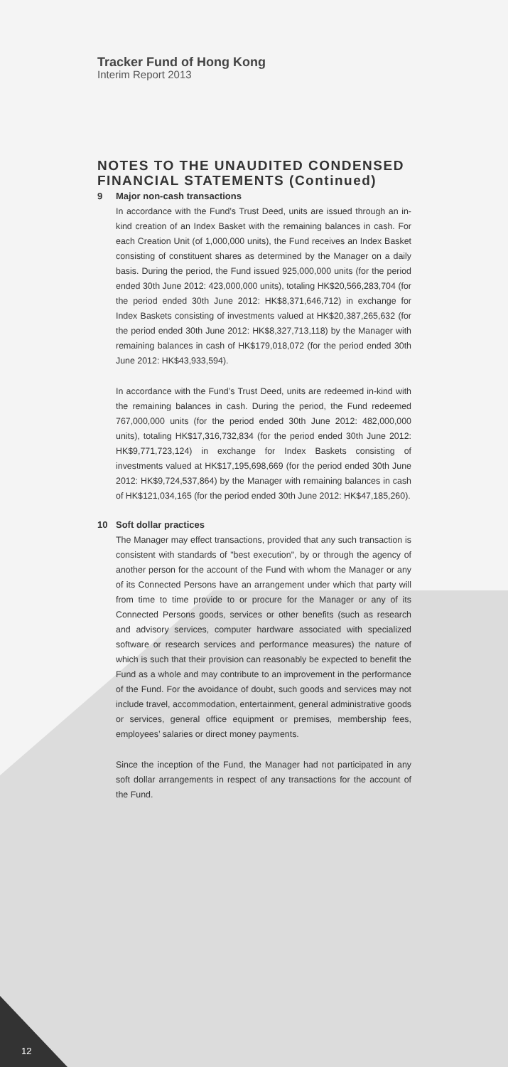Tracker Fund of Hong Kong
Interim Report 2013
NOTES TO THE UNAUDITED CONDENSED FINANCIAL STATEMENTS (Continued)
9 Major non-cash transactions
In accordance with the Fund’s Trust Deed, units are issued through an in-kind creation of an Index Basket with the remaining balances in cash. For each Creation Unit (of 1,000,000 units), the Fund receives an Index Basket consisting of constituent shares as determined by the Manager on a daily basis. During the period, the Fund issued 925,000,000 units (for the period ended 30th June 2012: 423,000,000 units), totaling HK$20,566,283,704 (for the period ended 30th June 2012: HK$8,371,646,712) in exchange for Index Baskets consisting of investments valued at HK$20,387,265,632 (for the period ended 30th June 2012: HK$8,327,713,118) by the Manager with remaining balances in cash of HK$179,018,072 (for the period ended 30th June 2012: HK$43,933,594).
In accordance with the Fund’s Trust Deed, units are redeemed in-kind with the remaining balances in cash. During the period, the Fund redeemed 767,000,000 units (for the period ended 30th June 2012: 482,000,000 units), totaling HK$17,316,732,834 (for the period ended 30th June 2012: HK$9,771,723,124) in exchange for Index Baskets consisting of investments valued at HK$17,195,698,669 (for the period ended 30th June 2012: HK$9,724,537,864) by the Manager with remaining balances in cash of HK$121,034,165 (for the period ended 30th June 2012: HK$47,185,260).
10 Soft dollar practices
The Manager may effect transactions, provided that any such transaction is consistent with standards of "best execution", by or through the agency of another person for the account of the Fund with whom the Manager or any of its Connected Persons have an arrangement under which that party will from time to time provide to or procure for the Manager or any of its Connected Persons goods, services or other benefits (such as research and advisory services, computer hardware associated with specialized software or research services and performance measures) the nature of which is such that their provision can reasonably be expected to benefit the Fund as a whole and may contribute to an improvement in the performance of the Fund. For the avoidance of doubt, such goods and services may not include travel, accommodation, entertainment, general administrative goods or services, general office equipment or premises, membership fees, employees’ salaries or direct money payments.
Since the inception of the Fund, the Manager had not participated in any soft dollar arrangements in respect of any transactions for the account of the Fund.
12